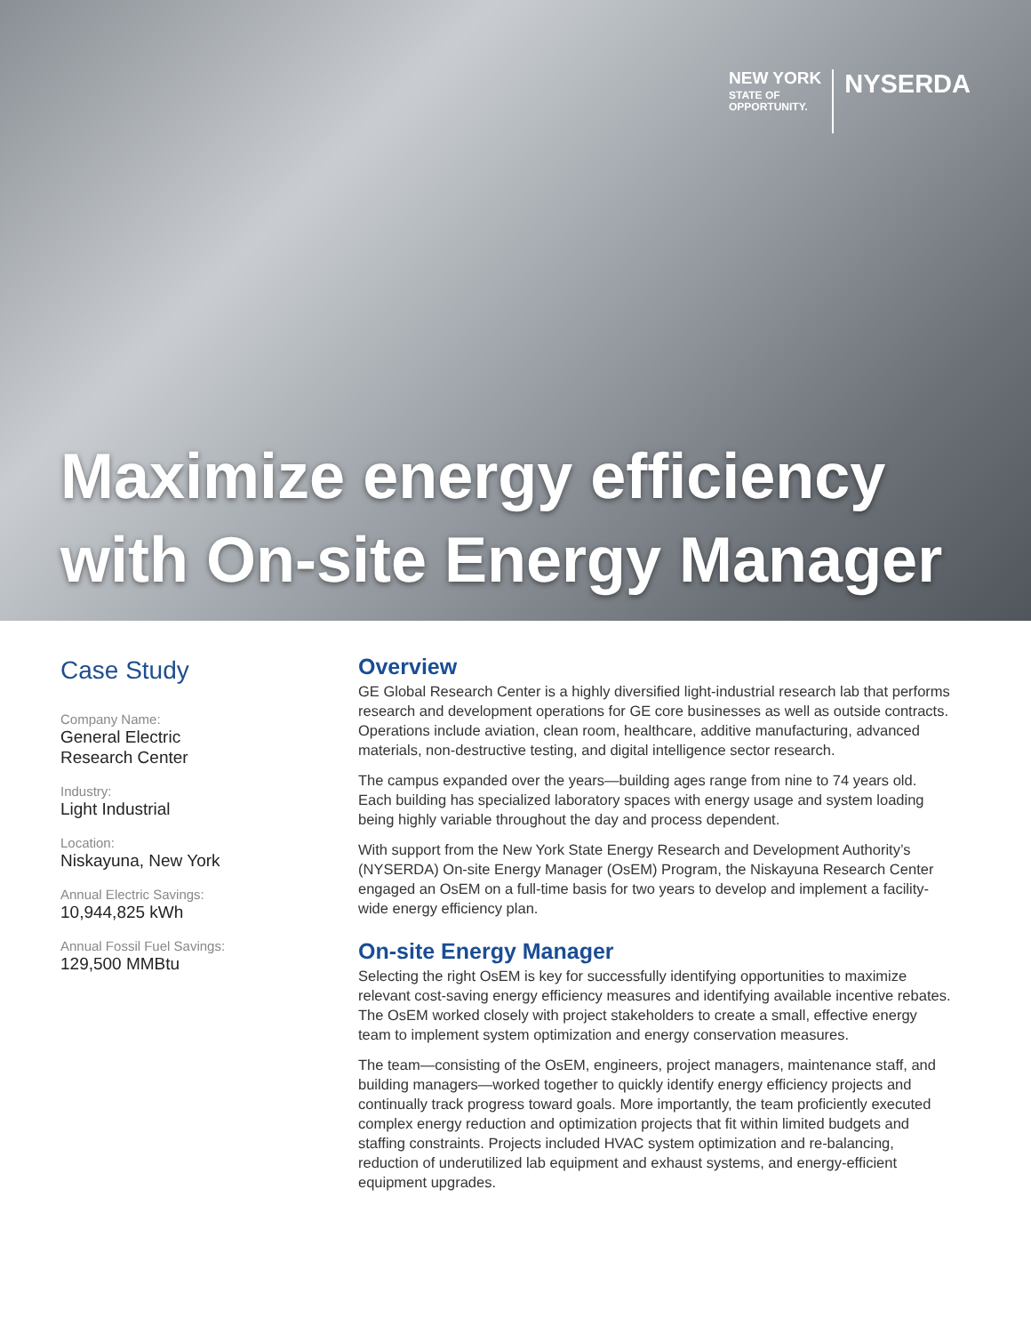NEW YORK
STATE OF
OPPORTUNITY.
NYSERDA
Maximize energy efficiency
with On-site Energy Manager
Case Study
Company Name:
General Electric
Research Center
Industry:
Light Industrial
Location:
Niskayuna, New York
Annual Electric Savings:
10,944,825 kWh
Annual Fossil Fuel Savings:
129,500 MMBtu
Overview
GE Global Research Center is a highly diversified light-industrial research lab that performs research and development operations for GE core businesses as well as outside contracts. Operations include aviation, clean room, healthcare, additive manufacturing, advanced materials, non-destructive testing, and digital intelligence sector research.
The campus expanded over the years—building ages range from nine to 74 years old. Each building has specialized laboratory spaces with energy usage and system loading being highly variable throughout the day and process dependent.
With support from the New York State Energy Research and Development Authority’s (NYSERDA) On-site Energy Manager (OsEM) Program, the Niskayuna Research Center engaged an OsEM on a full-time basis for two years to develop and implement a facility-wide energy efficiency plan.
On-site Energy Manager
Selecting the right OsEM is key for successfully identifying opportunities to maximize relevant cost-saving energy efficiency measures and identifying available incentive rebates. The OsEM worked closely with project stakeholders to create a small, effective energy team to implement system optimization and energy conservation measures.
The team—consisting of the OsEM, engineers, project managers, maintenance staff, and building managers—worked together to quickly identify energy efficiency projects and continually track progress toward goals. More importantly, the team proficiently executed complex energy reduction and optimization projects that fit within limited budgets and staffing constraints. Projects included HVAC system optimization and re-balancing, reduction of underutilized lab equipment and exhaust systems, and energy-efficient equipment upgrades.